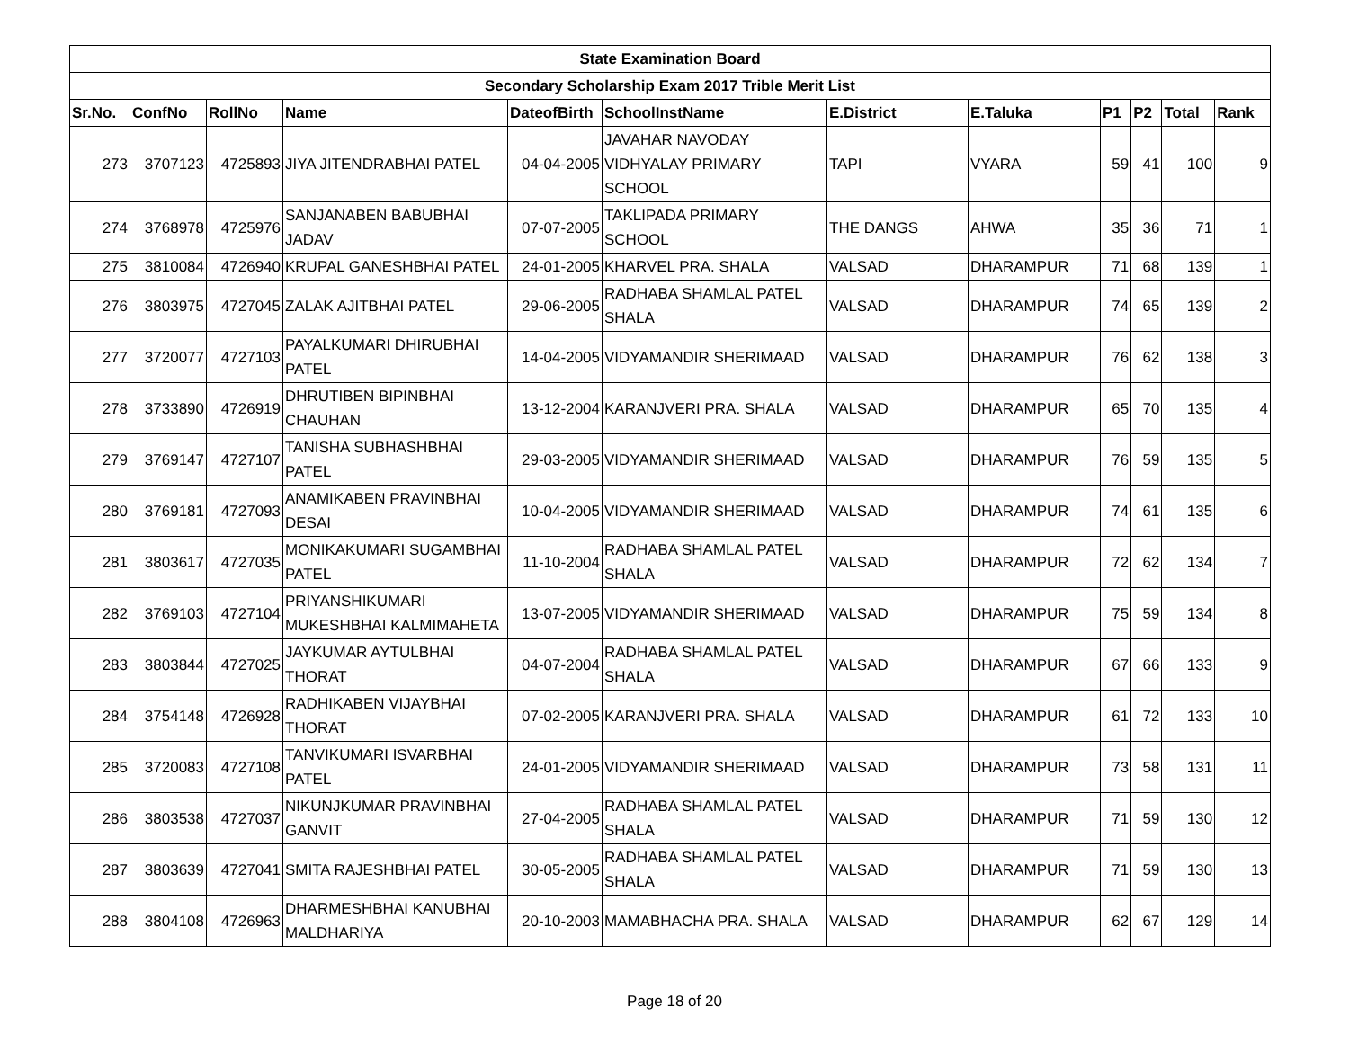| State Examination Board | | | | | | | | | | | |
| Secondary Scholarship Exam 2017 Trible Merit List | | | | | | | | | | | |
| Sr.No. | ConfNo | RollNo | Name | DateofBirth | SchoolInstName | E.District | E.Taluka | P1 | P2 | Total | Rank |
| 273 | 3707123 | 4725893 | JIYA JITENDRABHAI PATEL | 04-04-2005 | JAVAHAR NAVODAY VIDHYALAY PRIMARY SCHOOL | TAPI | VYARA | 59 | 41 | 100 | 9 |
| 274 | 3768978 | 4725976 | SANJANABEN BABUBHAI JADAV | 07-07-2005 | TAKLIPADA PRIMARY SCHOOL | THE DANGS | AHWA | 35 | 36 | 71 | 1 |
| 275 | 3810084 | 4726940 | KRUPAL GANESHBHAI PATEL | 24-01-2005 | KHARVEL PRA. SHALA | VALSAD | DHARAMPUR | 71 | 68 | 139 | 1 |
| 276 | 3803975 | 4727045 | ZALAK AJITBHAI PATEL | 29-06-2005 | RADHABA SHAMLAL PATEL SHALA | VALSAD | DHARAMPUR | 74 | 65 | 139 | 2 |
| 277 | 3720077 | 4727103 | PAYALKUMARI DHIRUBHAI PATEL | 14-04-2005 | VIDYAMANDIR SHERIMAAD | VALSAD | DHARAMPUR | 76 | 62 | 138 | 3 |
| 278 | 3733890 | 4726919 | DHRUTIBEN BIPINBHAI CHAUHAN | 13-12-2004 | KARANJVERI PRA. SHALA | VALSAD | DHARAMPUR | 65 | 70 | 135 | 4 |
| 279 | 3769147 | 4727107 | TANISHA SUBHASHBHAI PATEL | 29-03-2005 | VIDYAMANDIR SHERIMAAD | VALSAD | DHARAMPUR | 76 | 59 | 135 | 5 |
| 280 | 3769181 | 4727093 | ANAMIKABEN PRAVINBHAI DESAI | 10-04-2005 | VIDYAMANDIR SHERIMAAD | VALSAD | DHARAMPUR | 74 | 61 | 135 | 6 |
| 281 | 3803617 | 4727035 | MONIKAKUMARI SUGAMBHAI PATEL | 11-10-2004 | RADHABA SHAMLAL PATEL SHALA | VALSAD | DHARAMPUR | 72 | 62 | 134 | 7 |
| 282 | 3769103 | 4727104 | PRIYANSHIKUMARI MUKESHBHAI KALMIMAHETA | 13-07-2005 | VIDYAMANDIR SHERIMAAD | VALSAD | DHARAMPUR | 75 | 59 | 134 | 8 |
| 283 | 3803844 | 4727025 | JAYKUMAR AYTULBHAI THORAT | 04-07-2004 | RADHABA SHAMLAL PATEL SHALA | VALSAD | DHARAMPUR | 67 | 66 | 133 | 9 |
| 284 | 3754148 | 4726928 | RADHIKABEN VIJAYBHAI THORAT | 07-02-2005 | KARANJVERI PRA. SHALA | VALSAD | DHARAMPUR | 61 | 72 | 133 | 10 |
| 285 | 3720083 | 4727108 | TANVIKUMARI ISVARBHAI PATEL | 24-01-2005 | VIDYAMANDIR SHERIMAAD | VALSAD | DHARAMPUR | 73 | 58 | 131 | 11 |
| 286 | 3803538 | 4727037 | NIKUNJKUMAR PRAVINBHAI GANVIT | 27-04-2005 | RADHABA SHAMLAL PATEL SHALA | VALSAD | DHARAMPUR | 71 | 59 | 130 | 12 |
| 287 | 3803639 | 4727041 | SMITA RAJESHBHAI PATEL | 30-05-2005 | RADHABA SHAMLAL PATEL SHALA | VALSAD | DHARAMPUR | 71 | 59 | 130 | 13 |
| 288 | 3804108 | 4726963 | DHARMESHBHAI KANUBHAI MALDHARIYA | 20-10-2003 | MAMABHACHA PRA. SHALA | VALSAD | DHARAMPUR | 62 | 67 | 129 | 14 |
Page 18 of 20